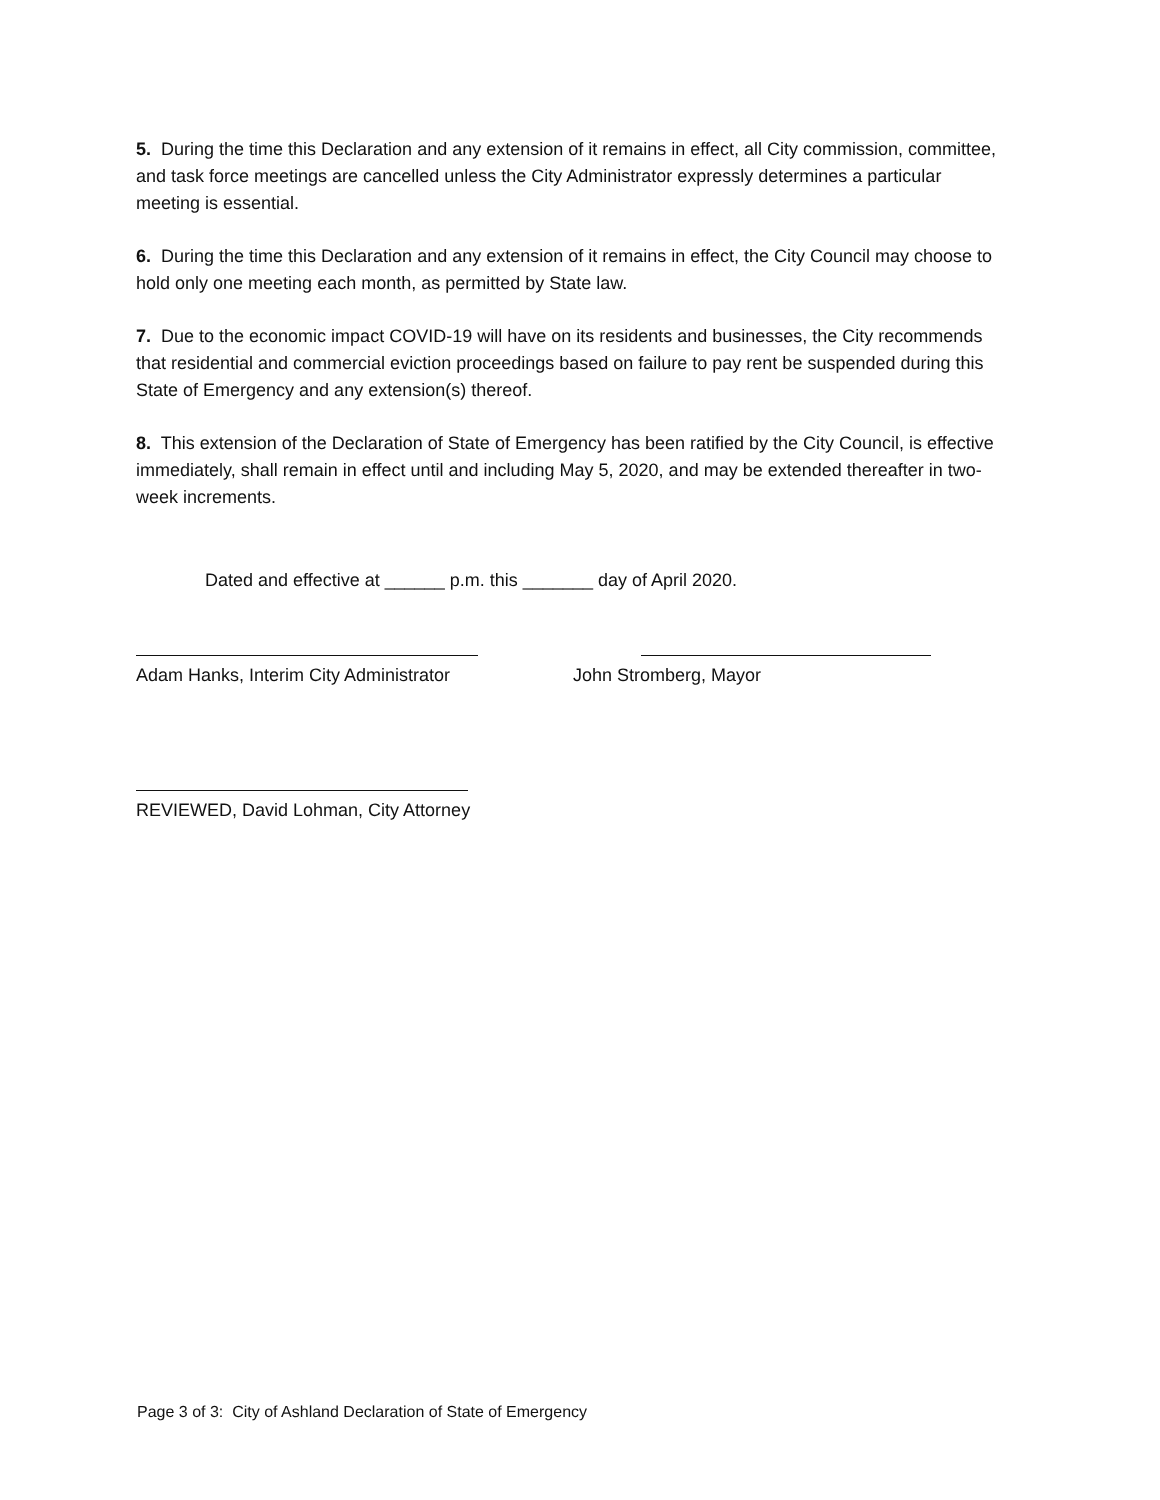5. During the time this Declaration and any extension of it remains in effect, all City commission, committee, and task force meetings are cancelled unless the City Administrator expressly determines a particular meeting is essential.
6. During the time this Declaration and any extension of it remains in effect, the City Council may choose to hold only one meeting each month, as permitted by State law.
7. Due to the economic impact COVID-19 will have on its residents and businesses, the City recommends that residential and commercial eviction proceedings based on failure to pay rent be suspended during this State of Emergency and any extension(s) thereof.
8. This extension of the Declaration of State of Emergency has been ratified by the City Council, is effective immediately, shall remain in effect until and including May 5, 2020, and may be extended thereafter in two-week increments.
Dated and effective at ______ p.m. this _______ day of April 2020.
Adam Hanks, Interim City Administrator John Stromberg, Mayor
REVIEWED, David Lohman, City Attorney
Page 3 of 3: City of Ashland Declaration of State of Emergency